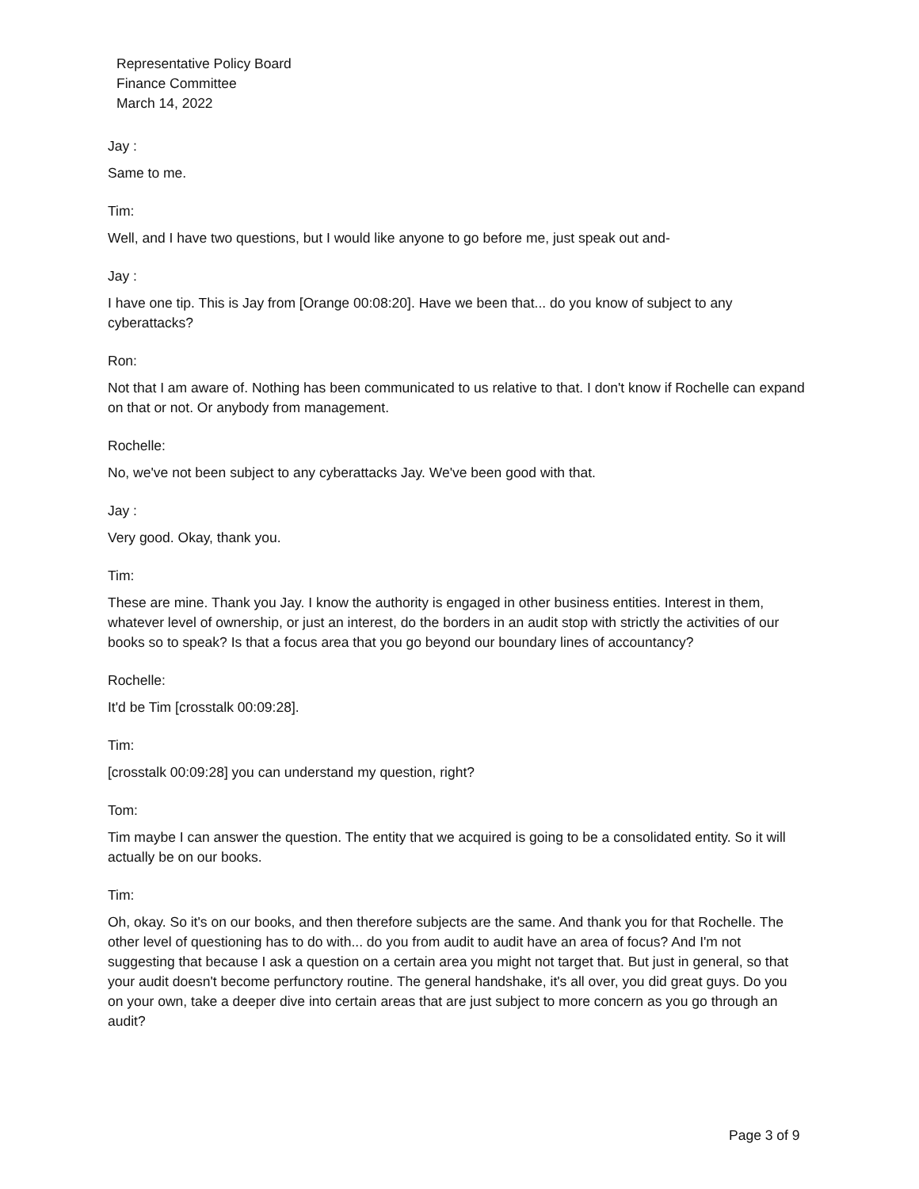Representative Policy Board
Finance Committee
March 14, 2022
Jay :
Same to me.
Tim:
Well, and I have two questions, but I would like anyone to go before me, just speak out and-
Jay :
I have one tip. This is Jay from [Orange 00:08:20]. Have we been that... do you know of subject to any cyberattacks?
Ron:
Not that I am aware of. Nothing has been communicated to us relative to that. I don't know if Rochelle can expand on that or not. Or anybody from management.
Rochelle:
No, we've not been subject to any cyberattacks Jay. We've been good with that.
Jay :
Very good. Okay, thank you.
Tim:
These are mine. Thank you Jay. I know the authority is engaged in other business entities. Interest in them, whatever level of ownership, or just an interest, do the borders in an audit stop with strictly the activities of our books so to speak? Is that a focus area that you go beyond our boundary lines of accountancy?
Rochelle:
It'd be Tim [crosstalk 00:09:28].
Tim:
[crosstalk 00:09:28] you can understand my question, right?
Tom:
Tim maybe I can answer the question. The entity that we acquired is going to be a consolidated entity. So it will actually be on our books.
Tim:
Oh, okay. So it's on our books, and then therefore subjects are the same. And thank you for that Rochelle. The other level of questioning has to do with... do you from audit to audit have an area of focus? And I'm not suggesting that because I ask a question on a certain area you might not target that. But just in general, so that your audit doesn't become perfunctory routine. The general handshake, it's all over, you did great guys. Do you on your own, take a deeper dive into certain areas that are just subject to more concern as you go through an audit?
Page 3 of 9